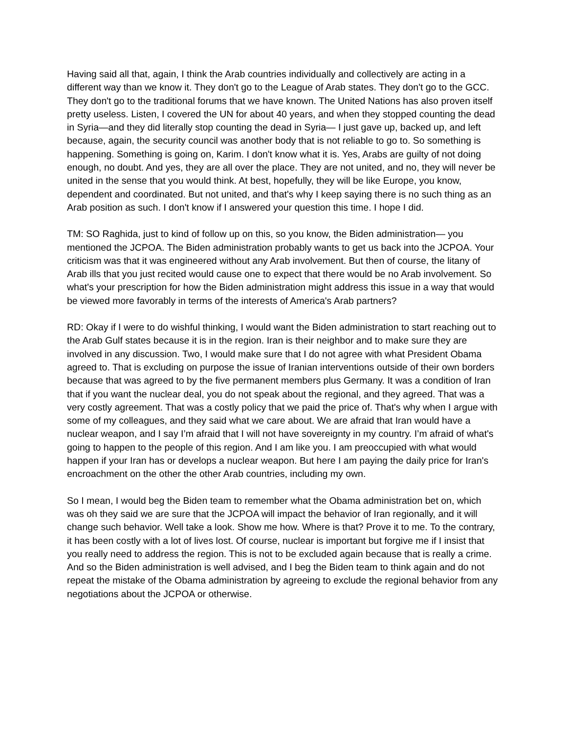Having said all that, again, I think the Arab countries individually and collectively are acting in a different way than we know it. They don't go to the League of Arab states. They don't go to the GCC. They don't go to the traditional forums that we have known. The United Nations has also proven itself pretty useless. Listen, I covered the UN for about 40 years, and when they stopped counting the dead in Syria—and they did literally stop counting the dead in Syria— I just gave up, backed up, and left because, again, the security council was another body that is not reliable to go to. So something is happening. Something is going on, Karim. I don't know what it is. Yes, Arabs are guilty of not doing enough, no doubt. And yes, they are all over the place. They are not united, and no, they will never be united in the sense that you would think. At best, hopefully, they will be like Europe, you know, dependent and coordinated. But not united, and that's why I keep saying there is no such thing as an Arab position as such. I don't know if I answered your question this time. I hope I did.
TM: SO Raghida, just to kind of follow up on this, so you know, the Biden administration— you mentioned the JCPOA. The Biden administration probably wants to get us back into the JCPOA. Your criticism was that it was engineered without any Arab involvement. But then of course, the litany of Arab ills that you just recited would cause one to expect that there would be no Arab involvement. So what's your prescription for how the Biden administration might address this issue in a way that would be viewed more favorably in terms of the interests of America's Arab partners?
RD: Okay if I were to do wishful thinking, I would want the Biden administration to start reaching out to the Arab Gulf states because it is in the region. Iran is their neighbor and to make sure they are involved in any discussion. Two, I would make sure that I do not agree with what President Obama agreed to. That is excluding on purpose the issue of Iranian interventions outside of their own borders because that was agreed to by the five permanent members plus Germany. It was a condition of Iran that if you want the nuclear deal, you do not speak about the regional, and they agreed. That was a very costly agreement. That was a costly policy that we paid the price of. That's why when I argue with some of my colleagues, and they said what we care about. We are afraid that Iran would have a nuclear weapon, and I say I’m afraid that I will not have sovereignty in my country. I’m afraid of what's going to happen to the people of this region. And I am like you. I am preoccupied with what would happen if your Iran has or develops a nuclear weapon. But here I am paying the daily price for Iran's encroachment on the other the other Arab countries, including my own.
So I mean, I would beg the Biden team to remember what the Obama administration bet on, which was oh they said we are sure that the JCPOA will impact the behavior of Iran regionally, and it will change such behavior. Well take a look. Show me how. Where is that? Prove it to me. To the contrary, it has been costly with a lot of lives lost. Of course, nuclear is important but forgive me if I insist that you really need to address the region. This is not to be excluded again because that is really a crime. And so the Biden administration is well advised, and I beg the Biden team to think again and do not repeat the mistake of the Obama administration by agreeing to exclude the regional behavior from any negotiations about the JCPOA or otherwise.